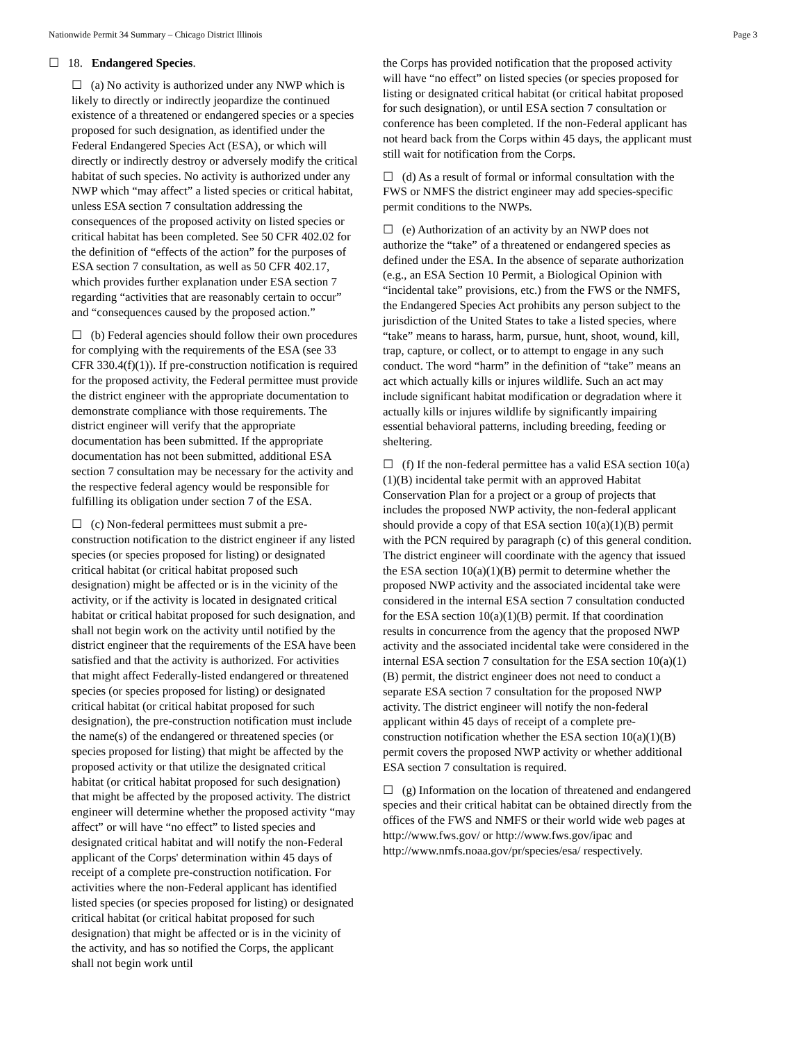Nationwide Permit 34 Summary – Chicago District Illinois Page 3
☐ 18. Endangered Species.
☐ (a) No activity is authorized under any NWP which is likely to directly or indirectly jeopardize the continued existence of a threatened or endangered species or a species proposed for such designation, as identified under the Federal Endangered Species Act (ESA), or which will directly or indirectly destroy or adversely modify the critical habitat of such species. No activity is authorized under any NWP which “may affect” a listed species or critical habitat, unless ESA section 7 consultation addressing the consequences of the proposed activity on listed species or critical habitat has been completed. See 50 CFR 402.02 for the definition of “effects of the action” for the purposes of ESA section 7 consultation, as well as 50 CFR 402.17, which provides further explanation under ESA section 7 regarding “activities that are reasonably certain to occur” and “consequences caused by the proposed action.”
☐ (b) Federal agencies should follow their own procedures for complying with the requirements of the ESA (see 33 CFR 330.4(f)(1)). If pre-construction notification is required for the proposed activity, the Federal permittee must provide the district engineer with the appropriate documentation to demonstrate compliance with those requirements. The district engineer will verify that the appropriate documentation has been submitted. If the appropriate documentation has not been submitted, additional ESA section 7 consultation may be necessary for the activity and the respective federal agency would be responsible for fulfilling its obligation under section 7 of the ESA.
☐ (c) Non-federal permittees must submit a pre-construction notification to the district engineer if any listed species (or species proposed for listing) or designated critical habitat (or critical habitat proposed such designation) might be affected or is in the vicinity of the activity, or if the activity is located in designated critical habitat or critical habitat proposed for such designation, and shall not begin work on the activity until notified by the district engineer that the requirements of the ESA have been satisfied and that the activity is authorized. For activities that might affect Federally-listed endangered or threatened species (or species proposed for listing) or designated critical habitat (or critical habitat proposed for such designation), the pre-construction notification must include the name(s) of the endangered or threatened species (or species proposed for listing) that might be affected by the proposed activity or that utilize the designated critical habitat (or critical habitat proposed for such designation) that might be affected by the proposed activity. The district engineer will determine whether the proposed activity “may affect” or will have “no effect” to listed species and designated critical habitat and will notify the non-Federal applicant of the Corps' determination within 45 days of receipt of a complete pre-construction notification. For activities where the non-Federal applicant has identified listed species (or species proposed for listing) or designated critical habitat (or critical habitat proposed for such designation) that might be affected or is in the vicinity of the activity, and has so notified the Corps, the applicant shall not begin work until
the Corps has provided notification that the proposed activity will have “no effect” on listed species (or species proposed for listing or designated critical habitat (or critical habitat proposed for such designation), or until ESA section 7 consultation or conference has been completed. If the non-Federal applicant has not heard back from the Corps within 45 days, the applicant must still wait for notification from the Corps.
☐ (d) As a result of formal or informal consultation with the FWS or NMFS the district engineer may add species-specific permit conditions to the NWPs.
☐ (e) Authorization of an activity by an NWP does not authorize the “take” of a threatened or endangered species as defined under the ESA. In the absence of separate authorization (e.g., an ESA Section 10 Permit, a Biological Opinion with “incidental take” provisions, etc.) from the FWS or the NMFS, the Endangered Species Act prohibits any person subject to the jurisdiction of the United States to take a listed species, where “take” means to harass, harm, pursue, hunt, shoot, wound, kill, trap, capture, or collect, or to attempt to engage in any such conduct. The word “harm” in the definition of “take” means an act which actually kills or injures wildlife. Such an act may include significant habitat modification or degradation where it actually kills or injures wildlife by significantly impairing essential behavioral patterns, including breeding, feeding or sheltering.
☐ (f) If the non-federal permittee has a valid ESA section 10(a)(1)(B) incidental take permit with an approved Habitat Conservation Plan for a project or a group of projects that includes the proposed NWP activity, the non-federal applicant should provide a copy of that ESA section 10(a)(1)(B) permit with the PCN required by paragraph (c) of this general condition. The district engineer will coordinate with the agency that issued the ESA section 10(a)(1)(B) permit to determine whether the proposed NWP activity and the associated incidental take were considered in the internal ESA section 7 consultation conducted for the ESA section 10(a)(1)(B) permit. If that coordination results in concurrence from the agency that the proposed NWP activity and the associated incidental take were considered in the internal ESA section 7 consultation for the ESA section 10(a)(1)(B) permit, the district engineer does not need to conduct a separate ESA section 7 consultation for the proposed NWP activity. The district engineer will notify the non-federal applicant within 45 days of receipt of a complete pre-construction notification whether the ESA section 10(a)(1)(B) permit covers the proposed NWP activity or whether additional ESA section 7 consultation is required.
☐ (g) Information on the location of threatened and endangered species and their critical habitat can be obtained directly from the offices of the FWS and NMFS or their world wide web pages at http://www.fws.gov/ or http://www.fws.gov/ipac and http://www.nmfs.noaa.gov/pr/species/esa/ respectively.